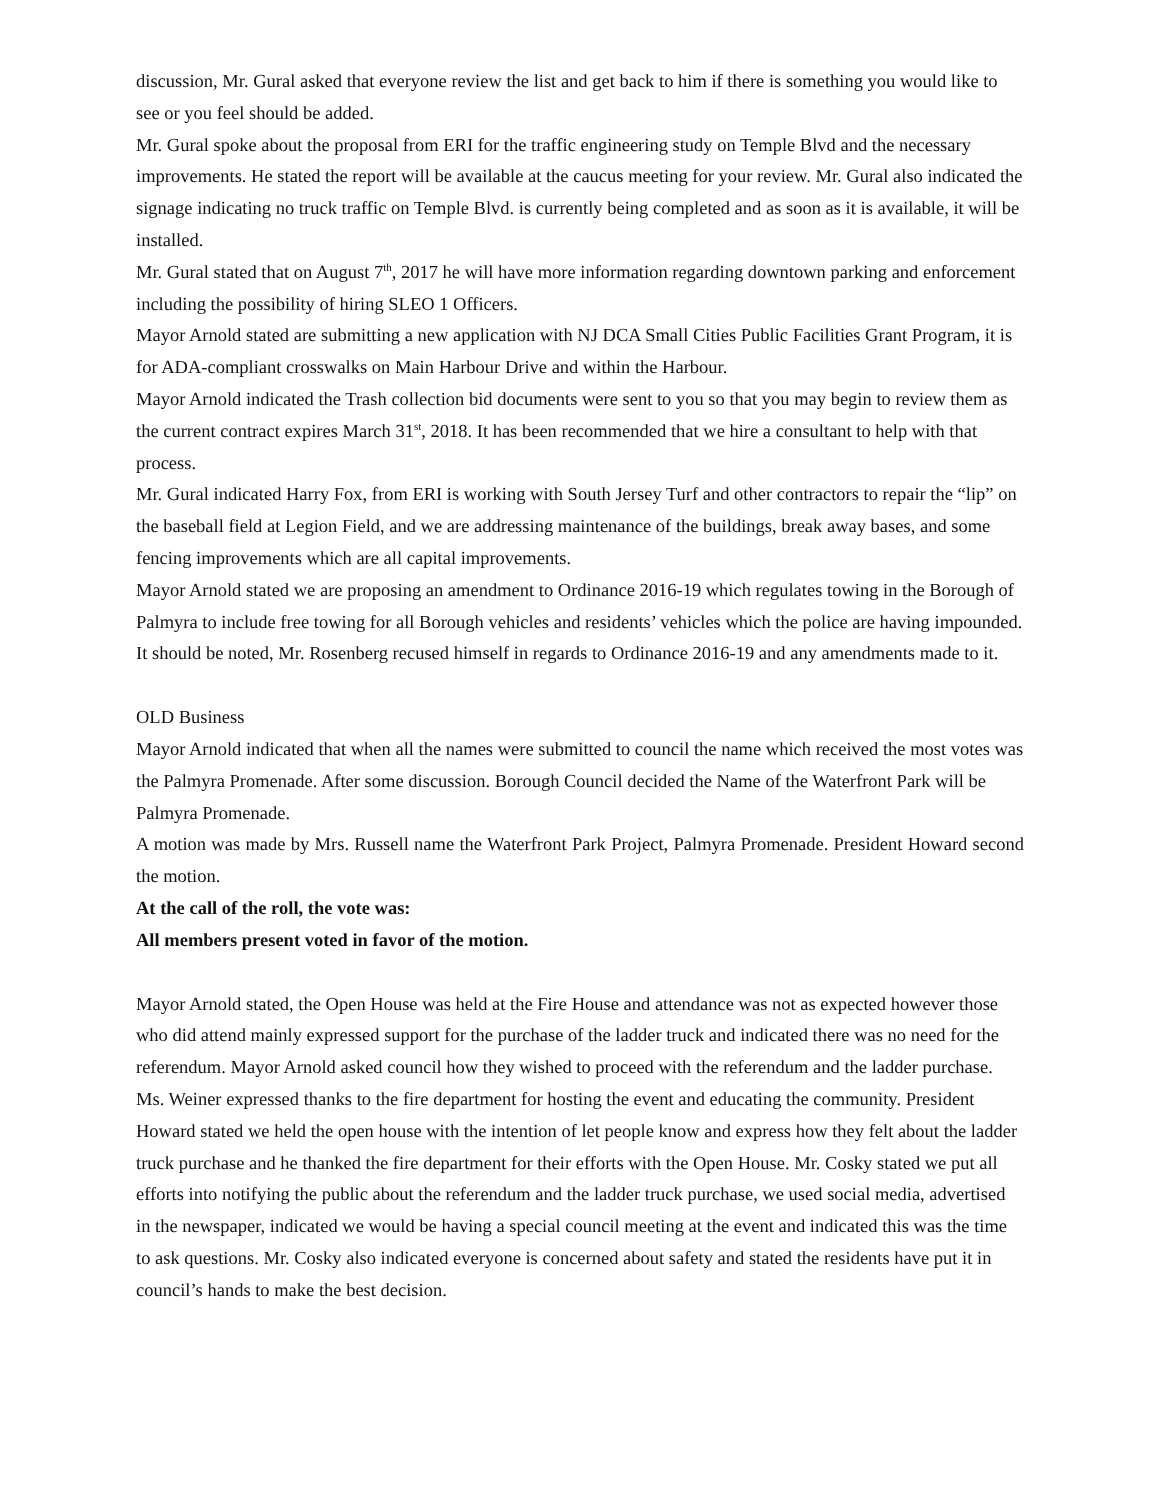discussion, Mr. Gural asked that everyone review the list and get back to him if there is something you would like to see or you feel should be added.
Mr. Gural spoke about the proposal from ERI for the traffic engineering study on Temple Blvd and the necessary improvements. He stated the report will be available at the caucus meeting for your review. Mr. Gural also indicated the signage indicating no truck traffic on Temple Blvd. is currently being completed and as soon as it is available, it will be installed.
Mr. Gural stated that on August 7<sup>th</sup>, 2017 he will have more information regarding downtown parking and enforcement including the possibility of hiring SLEO 1 Officers.
Mayor Arnold stated are submitting a new application with NJ DCA Small Cities Public Facilities Grant Program, it is for ADA-compliant crosswalks on Main Harbour Drive and within the Harbour.
Mayor Arnold indicated the Trash collection bid documents were sent to you so that you may begin to review them as the current contract expires March 31<sup>st</sup>, 2018. It has been recommended that we hire a consultant to help with that process.
Mr. Gural indicated Harry Fox, from ERI is working with South Jersey Turf and other contractors to repair the “lip” on the baseball field at Legion Field, and we are addressing maintenance of the buildings, break away bases, and some fencing improvements which are all capital improvements.
Mayor Arnold stated we are proposing an amendment to Ordinance 2016-19 which regulates towing in the Borough of Palmyra to include free towing for all Borough vehicles and residents’ vehicles which the police are having impounded. It should be noted, Mr. Rosenberg recused himself in regards to Ordinance 2016-19 and any amendments made to it.
OLD Business
Mayor Arnold indicated that when all the names were submitted to council the name which received the most votes was the Palmyra Promenade. After some discussion. Borough Council decided the Name of the Waterfront Park will be Palmyra Promenade.
A motion was made by Mrs. Russell name the Waterfront Park Project, Palmyra Promenade. President Howard second the motion.
At the call of the roll, the vote was:
All members present voted in favor of the motion.
Mayor Arnold stated, the Open House was held at the Fire House and attendance was not as expected however those who did attend mainly expressed support for the purchase of the ladder truck and indicated there was no need for the referendum. Mayor Arnold asked council how they wished to proceed with the referendum and the ladder purchase. Ms. Weiner expressed thanks to the fire department for hosting the event and educating the community. President Howard stated we held the open house with the intention of let people know and express how they felt about the ladder truck purchase and he thanked the fire department for their efforts with the Open House. Mr. Cosky stated we put all efforts into notifying the public about the referendum and the ladder truck purchase, we used social media, advertised in the newspaper, indicated we would be having a special council meeting at the event and indicated this was the time to ask questions. Mr. Cosky also indicated everyone is concerned about safety and stated the residents have put it in council’s hands to make the best decision.